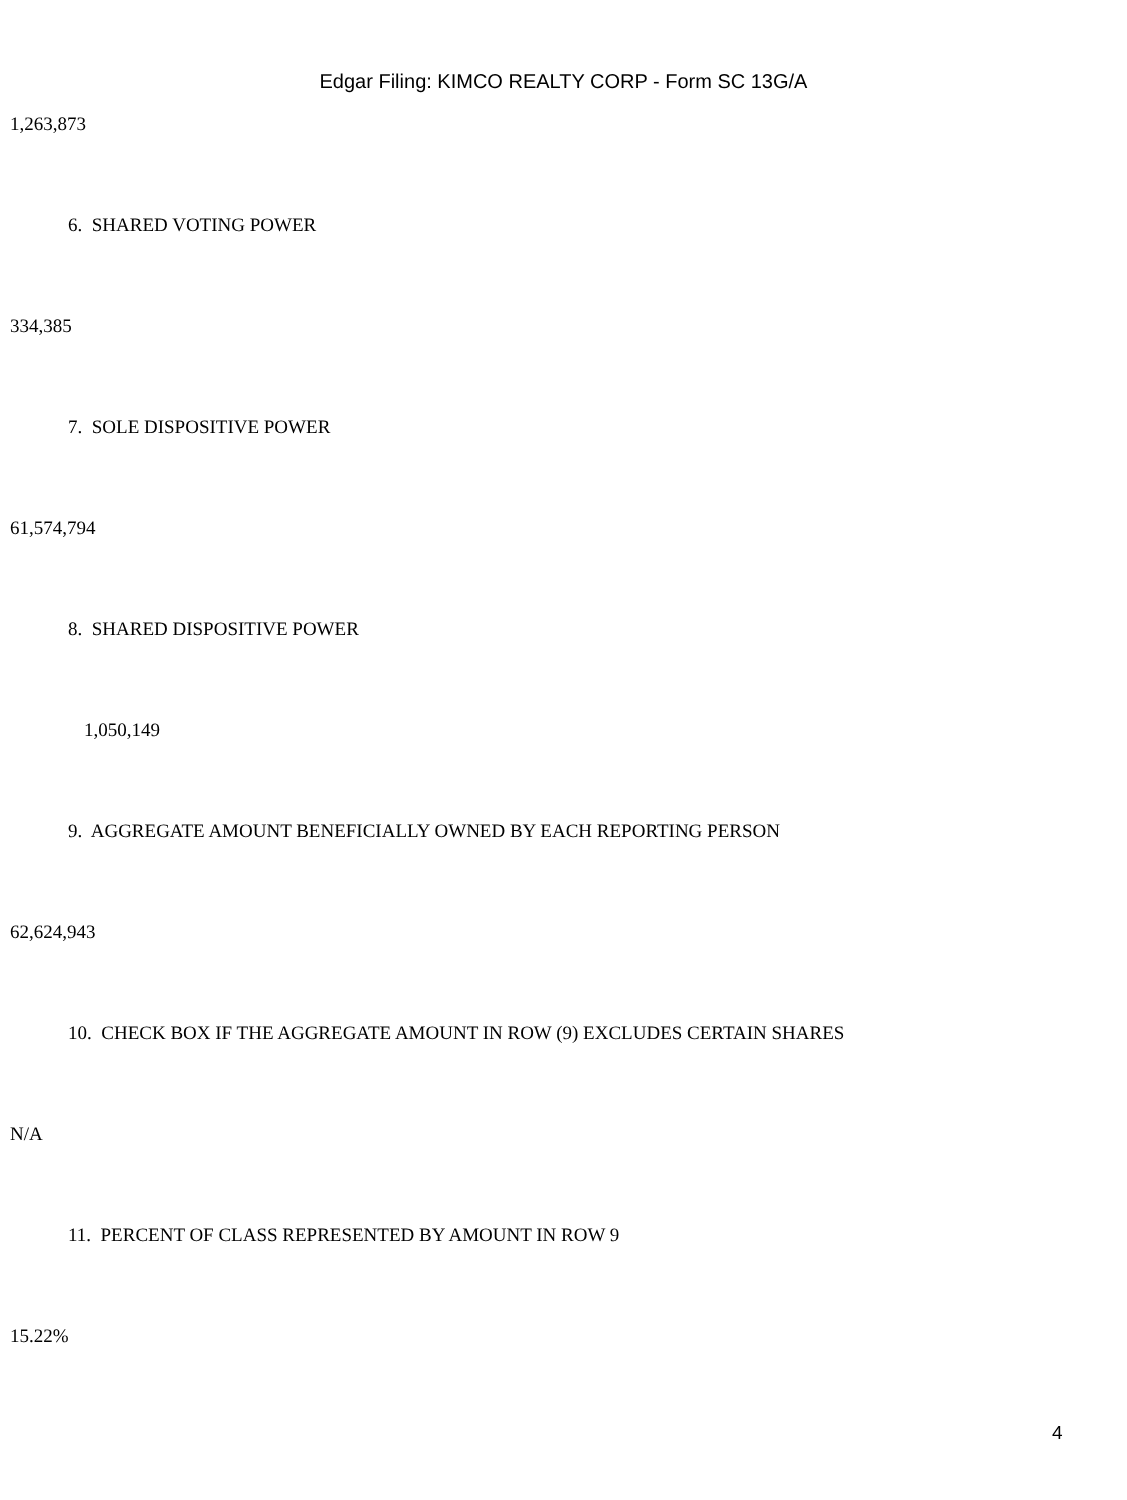Edgar Filing: KIMCO REALTY CORP - Form SC 13G/A
1,263,873
6. SHARED VOTING POWER
334,385
7. SOLE DISPOSITIVE POWER
61,574,794
8. SHARED DISPOSITIVE POWER
1,050,149
9. AGGREGATE AMOUNT BENEFICIALLY OWNED BY EACH REPORTING PERSON
62,624,943
10. CHECK BOX IF THE AGGREGATE AMOUNT IN ROW (9) EXCLUDES CERTAIN SHARES
N/A
11. PERCENT OF CLASS REPRESENTED BY AMOUNT IN ROW 9
15.22%
4